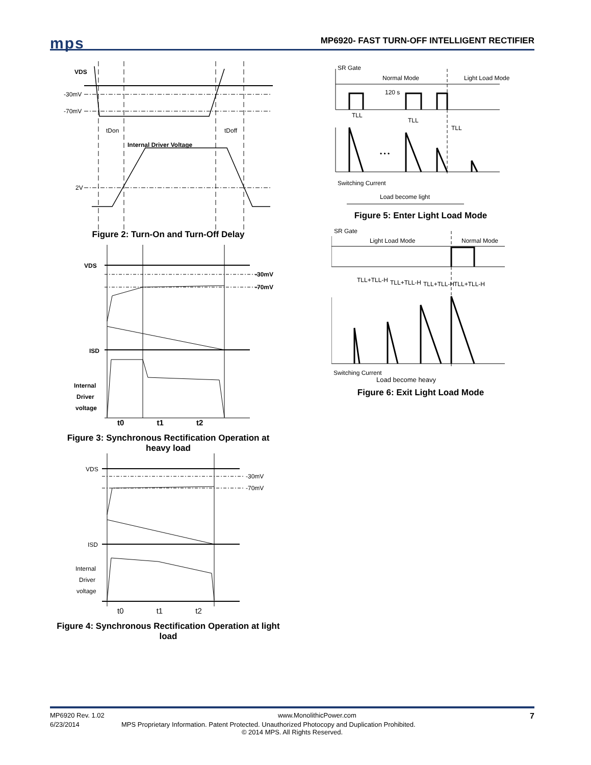mps
MP6920- FAST TURN-OFF INTELLIGENT RECTIFIER
VDS
-30mV
-70mV
tDon
tDoff
Internal Driver Voltage
2V
Figure 2: Turn-On and Turn-Off Delay
VDS
-30mV
-70mV
ISD
Internal
Driver
voltage
t0 t1 t2
Figure 3: Synchronous Rectification Operation at heavy load
VDS
-30mV
-70mV
ISD
Internal
Driver
voltage
t0 t1 t2
Figure 4: Synchronous Rectification Operation at light load
SR Gate
Normal Mode
Light Load Mode
120 s
TLL
TLL
TLL
• • •
Switching Current
Load become light
Figure 5: Enter Light Load Mode
SR Gate
Light Load Mode
Normal Mode
TLL+TLL-H
TLL+TLL-H
TLL+TLL-H
TLL+TLL-H
Switching Current
Load become heavy
Figure 6: Exit Light Load Mode
MP6920 Rev. 1.02 www.MonolithicPower.com 7
6/23/2014 MPS Proprietary Information. Patent Protected. Unauthorized Photocopy and Duplication Prohibited.
© 2014 MPS. All Rights Reserved.